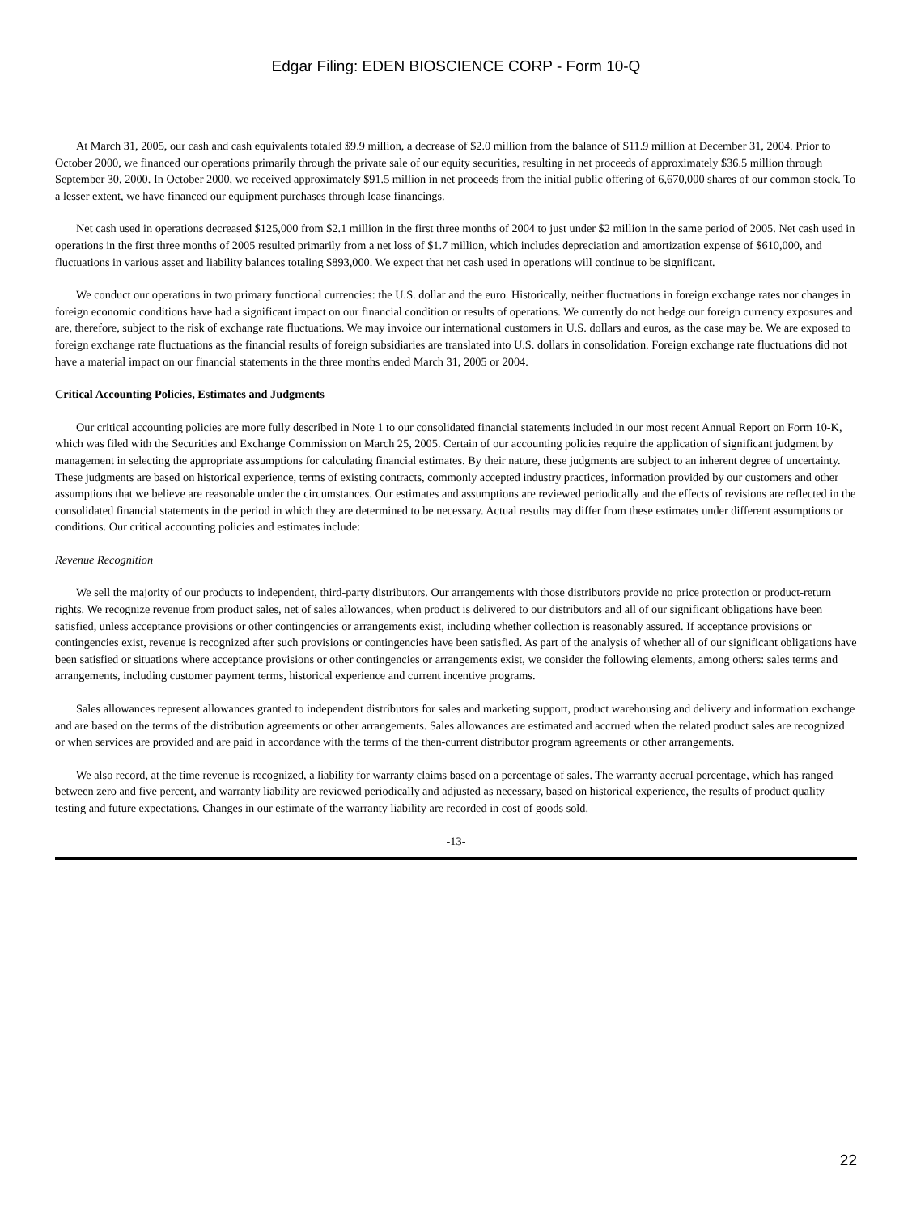Edgar Filing: EDEN BIOSCIENCE CORP - Form 10-Q
At March 31, 2005, our cash and cash equivalents totaled $9.9 million, a decrease of $2.0 million from the balance of $11.9 million at December 31, 2004. Prior to October 2000, we financed our operations primarily through the private sale of our equity securities, resulting in net proceeds of approximately $36.5 million through September 30, 2000. In October 2000, we received approximately $91.5 million in net proceeds from the initial public offering of 6,670,000 shares of our common stock. To a lesser extent, we have financed our equipment purchases through lease financings.
Net cash used in operations decreased $125,000 from $2.1 million in the first three months of 2004 to just under $2 million in the same period of 2005. Net cash used in operations in the first three months of 2005 resulted primarily from a net loss of $1.7 million, which includes depreciation and amortization expense of $610,000, and fluctuations in various asset and liability balances totaling $893,000. We expect that net cash used in operations will continue to be significant.
We conduct our operations in two primary functional currencies: the U.S. dollar and the euro. Historically, neither fluctuations in foreign exchange rates nor changes in foreign economic conditions have had a significant impact on our financial condition or results of operations. We currently do not hedge our foreign currency exposures and are, therefore, subject to the risk of exchange rate fluctuations. We may invoice our international customers in U.S. dollars and euros, as the case may be. We are exposed to foreign exchange rate fluctuations as the financial results of foreign subsidiaries are translated into U.S. dollars in consolidation. Foreign exchange rate fluctuations did not have a material impact on our financial statements in the three months ended March 31, 2005 or 2004.
Critical Accounting Policies, Estimates and Judgments
Our critical accounting policies are more fully described in Note 1 to our consolidated financial statements included in our most recent Annual Report on Form 10-K, which was filed with the Securities and Exchange Commission on March 25, 2005. Certain of our accounting policies require the application of significant judgment by management in selecting the appropriate assumptions for calculating financial estimates. By their nature, these judgments are subject to an inherent degree of uncertainty. These judgments are based on historical experience, terms of existing contracts, commonly accepted industry practices, information provided by our customers and other assumptions that we believe are reasonable under the circumstances. Our estimates and assumptions are reviewed periodically and the effects of revisions are reflected in the consolidated financial statements in the period in which they are determined to be necessary. Actual results may differ from these estimates under different assumptions or conditions. Our critical accounting policies and estimates include:
Revenue Recognition
We sell the majority of our products to independent, third-party distributors. Our arrangements with those distributors provide no price protection or product-return rights. We recognize revenue from product sales, net of sales allowances, when product is delivered to our distributors and all of our significant obligations have been satisfied, unless acceptance provisions or other contingencies or arrangements exist, including whether collection is reasonably assured. If acceptance provisions or contingencies exist, revenue is recognized after such provisions or contingencies have been satisfied. As part of the analysis of whether all of our significant obligations have been satisfied or situations where acceptance provisions or other contingencies or arrangements exist, we consider the following elements, among others: sales terms and arrangements, including customer payment terms, historical experience and current incentive programs.
Sales allowances represent allowances granted to independent distributors for sales and marketing support, product warehousing and delivery and information exchange and are based on the terms of the distribution agreements or other arrangements. Sales allowances are estimated and accrued when the related product sales are recognized or when services are provided and are paid in accordance with the terms of the then-current distributor program agreements or other arrangements.
We also record, at the time revenue is recognized, a liability for warranty claims based on a percentage of sales. The warranty accrual percentage, which has ranged between zero and five percent, and warranty liability are reviewed periodically and adjusted as necessary, based on historical experience, the results of product quality testing and future expectations. Changes in our estimate of the warranty liability are recorded in cost of goods sold.
-13-
22